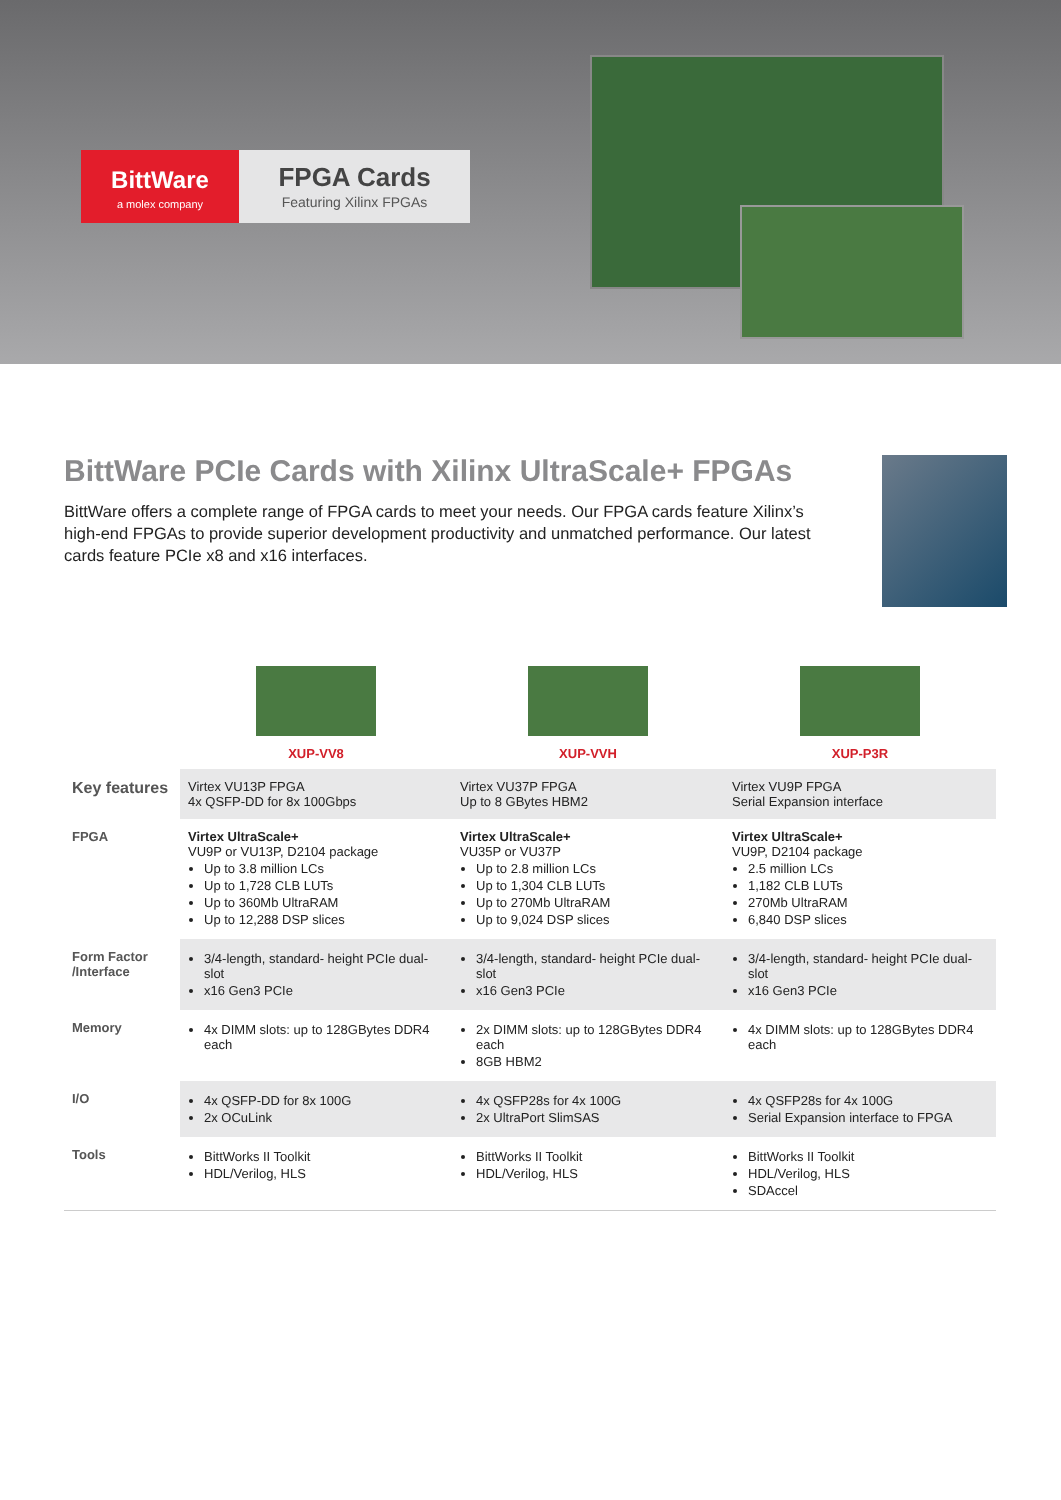BittWare
a molex company
FPGA Cards
Featuring Xilinx FPGAs
BittWare PCIe Cards with Xilinx UltraScale+ FPGAs
BittWare offers a complete range of FPGA cards to meet your needs. Our FPGA cards feature Xilinx’s high-end FPGAs to provide superior development productivity and unmatched performance. Our latest cards feature PCIe x8 and x16 interfaces.
| | XUP-VV8 | XUP-VVH | XUP-P3R |
| Key features | Virtex VU13P FPGA 4x QSFP-DD for 8x 100Gbps | Virtex VU37P FPGA Up to 8 GBytes HBM2 | Virtex VU9P FPGA Serial Expansion interface |
| FPGA | Virtex UltraScale+ VU9P or VU13P, D2104 package Up to 3.8 million LCs Up to 1,728 CLB LUTs Up to 360Mb UltraRAM Up to 12,288 DSP slices | Virtex UltraScale+ VU35P or VU37P Up to 2.8 million LCs Up to 1,304 CLB LUTs Up to 270Mb UltraRAM Up to 9,024 DSP slices | Virtex UltraScale+ VU9P, D2104 package 2.5 million LCs 1,182 CLB LUTs 270Mb UltraRAM 6,840 DSP slices |
| Form Factor /Interface | 3/4-length, standard- height PCIe dual-slot x16 Gen3 PCIe | 3/4-length, standard- height PCIe dual-slot x16 Gen3 PCIe | 3/4-length, standard- height PCIe dual-slot x16 Gen3 PCIe |
| Memory | 4x DIMM slots: up to 128GBytes DDR4 each | 2x DIMM slots: up to 128GBytes DDR4 each 8GB HBM2 | 4x DIMM slots: up to 128GBytes DDR4 each |
| I/O | 4x QSFP-DD for 8x 100G 2x OCuLink | 4x QSFP28s for 4x 100G 2x UltraPort SlimSAS | 4x QSFP28s for 4x 100G Serial Expansion interface to FPGA |
| Tools | BittWorks II Toolkit HDL/Verilog, HLS | BittWorks II Toolkit HDL/Verilog, HLS | BittWorks II Toolkit HDL/Verilog, HLS SDAccel |